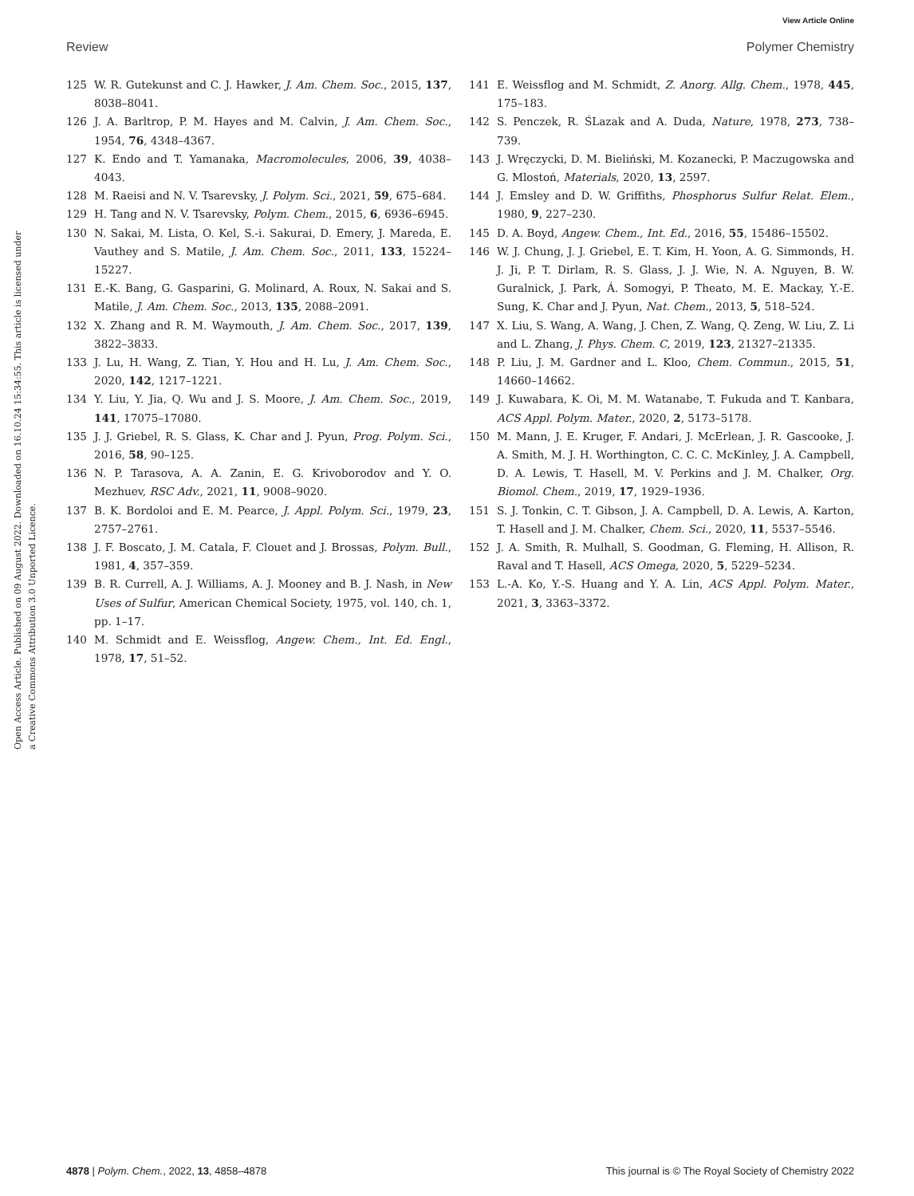View Article Online
Review Polymer Chemistry
Open Access Article. Published on 09 August 2022. Downloaded on 16.10.24 15:34:55. This article is licensed under a Creative Commons Attribution 3.0 Unported Licence.
125 W. R. Gutekunst and C. J. Hawker, J. Am. Chem. Soc., 2015, 137, 8038–8041.
126 J. A. Barltrop, P. M. Hayes and M. Calvin, J. Am. Chem. Soc., 1954, 76, 4348–4367.
127 K. Endo and T. Yamanaka, Macromolecules, 2006, 39, 4038–4043.
128 M. Raeisi and N. V. Tsarevsky, J. Polym. Sci., 2021, 59, 675–684.
129 H. Tang and N. V. Tsarevsky, Polym. Chem., 2015, 6, 6936–6945.
130 N. Sakai, M. Lista, O. Kel, S.-i. Sakurai, D. Emery, J. Mareda, E. Vauthey and S. Matile, J. Am. Chem. Soc., 2011, 133, 15224–15227.
131 E.-K. Bang, G. Gasparini, G. Molinard, A. Roux, N. Sakai and S. Matile, J. Am. Chem. Soc., 2013, 135, 2088–2091.
132 X. Zhang and R. M. Waymouth, J. Am. Chem. Soc., 2017, 139, 3822–3833.
133 J. Lu, H. Wang, Z. Tian, Y. Hou and H. Lu, J. Am. Chem. Soc., 2020, 142, 1217–1221.
134 Y. Liu, Y. Jia, Q. Wu and J. S. Moore, J. Am. Chem. Soc., 2019, 141, 17075–17080.
135 J. J. Griebel, R. S. Glass, K. Char and J. Pyun, Prog. Polym. Sci., 2016, 58, 90–125.
136 N. P. Tarasova, A. A. Zanin, E. G. Krivoborodov and Y. O. Mezhuev, RSC Adv., 2021, 11, 9008–9020.
137 B. K. Bordoloi and E. M. Pearce, J. Appl. Polym. Sci., 1979, 23, 2757–2761.
138 J. F. Boscato, J. M. Catala, F. Clouet and J. Brossas, Polym. Bull., 1981, 4, 357–359.
139 B. R. Currell, A. J. Williams, A. J. Mooney and B. J. Nash, in New Uses of Sulfur, American Chemical Society, 1975, vol. 140, ch. 1, pp. 1–17.
140 M. Schmidt and E. Weissflog, Angew. Chem., Int. Ed. Engl., 1978, 17, 51–52.
141 E. Weissflog and M. Schmidt, Z. Anorg. Allg. Chem., 1978, 445, 175–183.
142 S. Penczek, R. ŚLazak and A. Duda, Nature, 1978, 273, 738–739.
143 J. Wręczycki, D. M. Bieliński, M. Kozanecki, P. Maczugowska and G. Mlostoń, Materials, 2020, 13, 2597.
144 J. Emsley and D. W. Griffiths, Phosphorus Sulfur Relat. Elem., 1980, 9, 227–230.
145 D. A. Boyd, Angew. Chem., Int. Ed., 2016, 55, 15486–15502.
146 W. J. Chung, J. J. Griebel, E. T. Kim, H. Yoon, A. G. Simmonds, H. J. Ji, P. T. Dirlam, R. S. Glass, J. J. Wie, N. A. Nguyen, B. W. Guralnick, J. Park, Á. Somogyi, P. Theato, M. E. Mackay, Y.-E. Sung, K. Char and J. Pyun, Nat. Chem., 2013, 5, 518–524.
147 X. Liu, S. Wang, A. Wang, J. Chen, Z. Wang, Q. Zeng, W. Liu, Z. Li and L. Zhang, J. Phys. Chem. C, 2019, 123, 21327–21335.
148 P. Liu, J. M. Gardner and L. Kloo, Chem. Commun., 2015, 51, 14660–14662.
149 J. Kuwabara, K. Oi, M. M. Watanabe, T. Fukuda and T. Kanbara, ACS Appl. Polym. Mater., 2020, 2, 5173–5178.
150 M. Mann, J. E. Kruger, F. Andari, J. McErlean, J. R. Gascooke, J. A. Smith, M. J. H. Worthington, C. C. C. McKinley, J. A. Campbell, D. A. Lewis, T. Hasell, M. V. Perkins and J. M. Chalker, Org. Biomol. Chem., 2019, 17, 1929–1936.
151 S. J. Tonkin, C. T. Gibson, J. A. Campbell, D. A. Lewis, A. Karton, T. Hasell and J. M. Chalker, Chem. Sci., 2020, 11, 5537–5546.
152 J. A. Smith, R. Mulhall, S. Goodman, G. Fleming, H. Allison, R. Raval and T. Hasell, ACS Omega, 2020, 5, 5229–5234.
153 L.-A. Ko, Y.-S. Huang and Y. A. Lin, ACS Appl. Polym. Mater., 2021, 3, 3363–3372.
4878 | Polym. Chem., 2022, 13, 4858–4878 This journal is © The Royal Society of Chemistry 2022